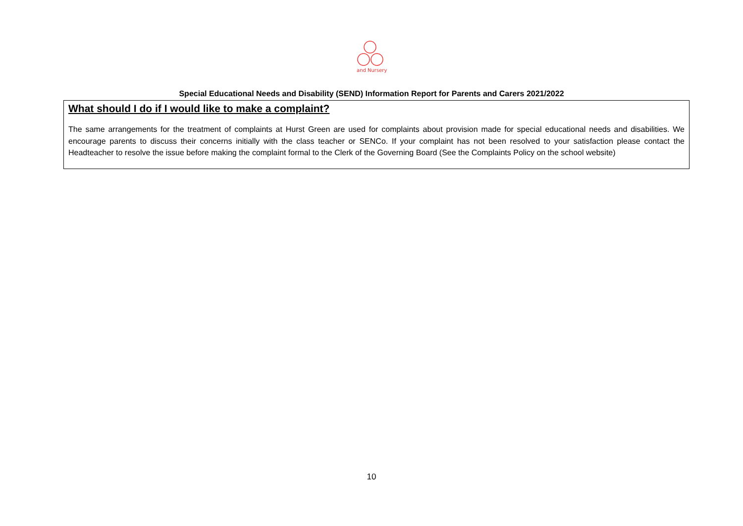and Nursery
Special Educational Needs and Disability (SEND) Information Report for Parents and Carers 2021/2022
What should I do if I would like to make a complaint?
The same arrangements for the treatment of complaints at Hurst Green are used for complaints about provision made for special educational needs and disabilities. We encourage parents to discuss their concerns initially with the class teacher or SENCo. If your complaint has not been resolved to your satisfaction please contact the Headteacher to resolve the issue before making the complaint formal to the Clerk of the Governing Board (See the Complaints Policy on the school website)
10